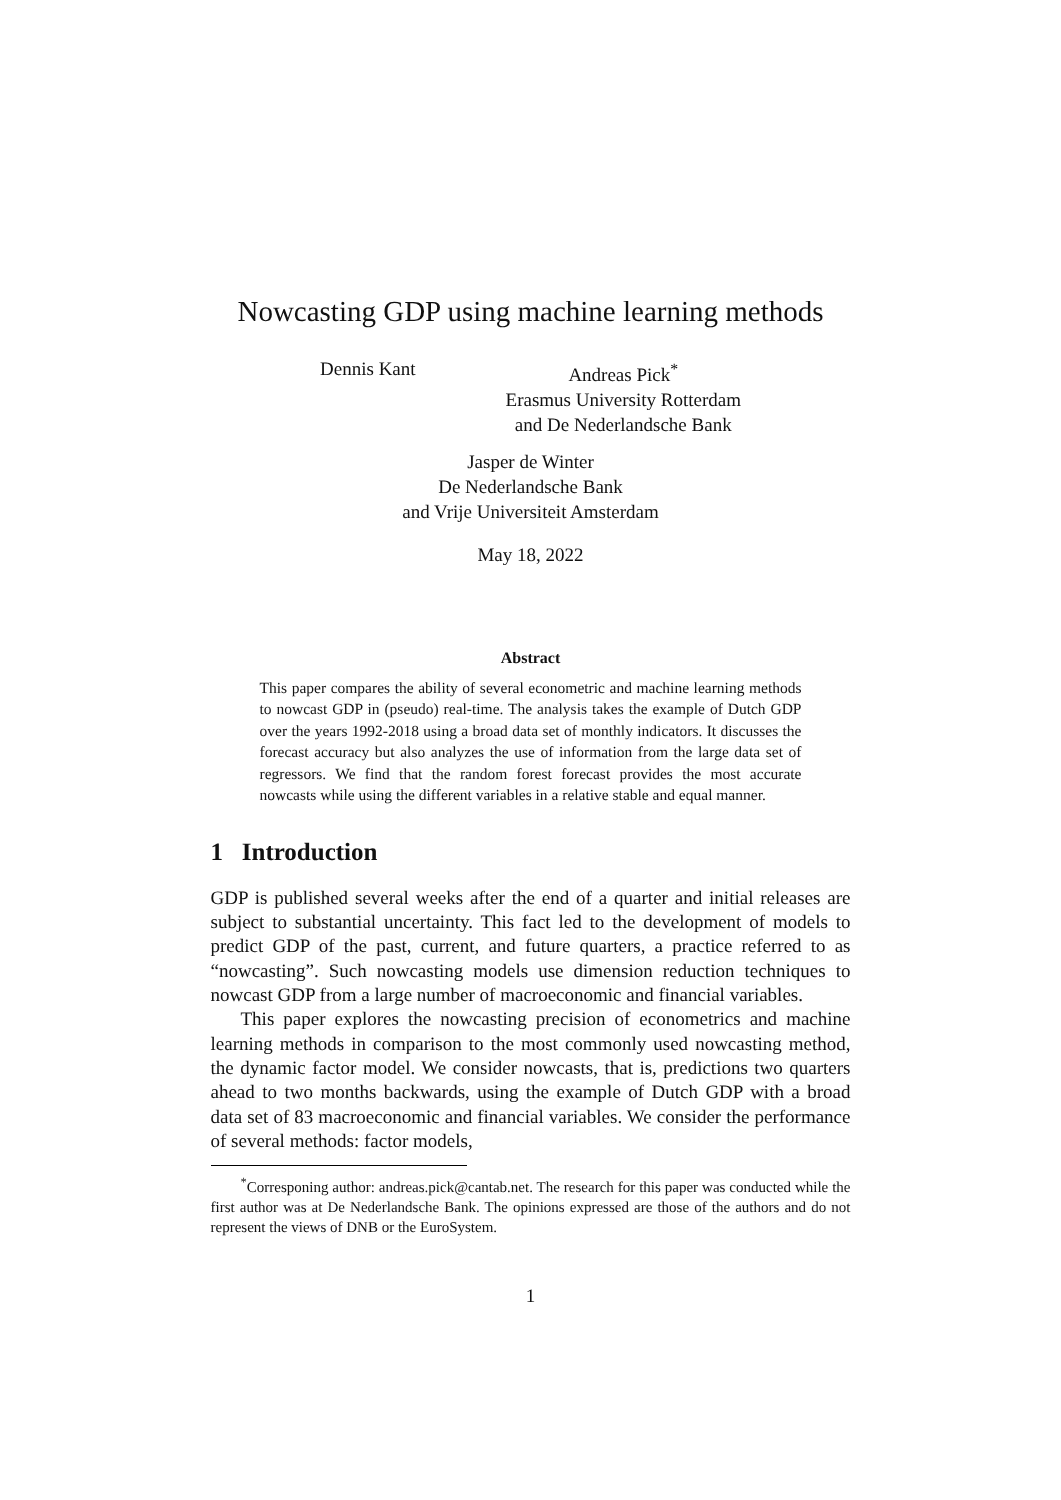Nowcasting GDP using machine learning methods
Dennis Kant Andreas Pick<sup>*</sup>
Erasmus University Rotterdam
and De Nederlandsche Bank
Jasper de Winter
De Nederlandsche Bank
and Vrije Universiteit Amsterdam
May 18, 2022
Abstract
This paper compares the ability of several econometric and machine learning methods to nowcast GDP in (pseudo) real-time. The analysis takes the example of Dutch GDP over the years 1992-2018 using a broad data set of monthly indicators. It discusses the forecast accuracy but also analyzes the use of information from the large data set of regressors. We find that the random forest forecast provides the most accurate nowcasts while using the different variables in a relative stable and equal manner.
1 Introduction
GDP is published several weeks after the end of a quarter and initial releases are subject to substantial uncertainty. This fact led to the development of models to predict GDP of the past, current, and future quarters, a practice referred to as “nowcasting”. Such nowcasting models use dimension reduction techniques to nowcast GDP from a large number of macroeconomic and financial variables.
This paper explores the nowcasting precision of econometrics and machine learning methods in comparison to the most commonly used nowcasting method, the dynamic factor model. We consider nowcasts, that is, predictions two quarters ahead to two months backwards, using the example of Dutch GDP with a broad data set of 83 macroeconomic and financial variables. We consider the performance of several methods: factor models,
<sup>*</sup> Corresponing author: andreas.pick@cantab.net. The research for this paper was conducted while the first author was at De Nederlandsche Bank. The opinions expressed are those of the authors and do not represent the views of DNB or the EuroSystem.
1